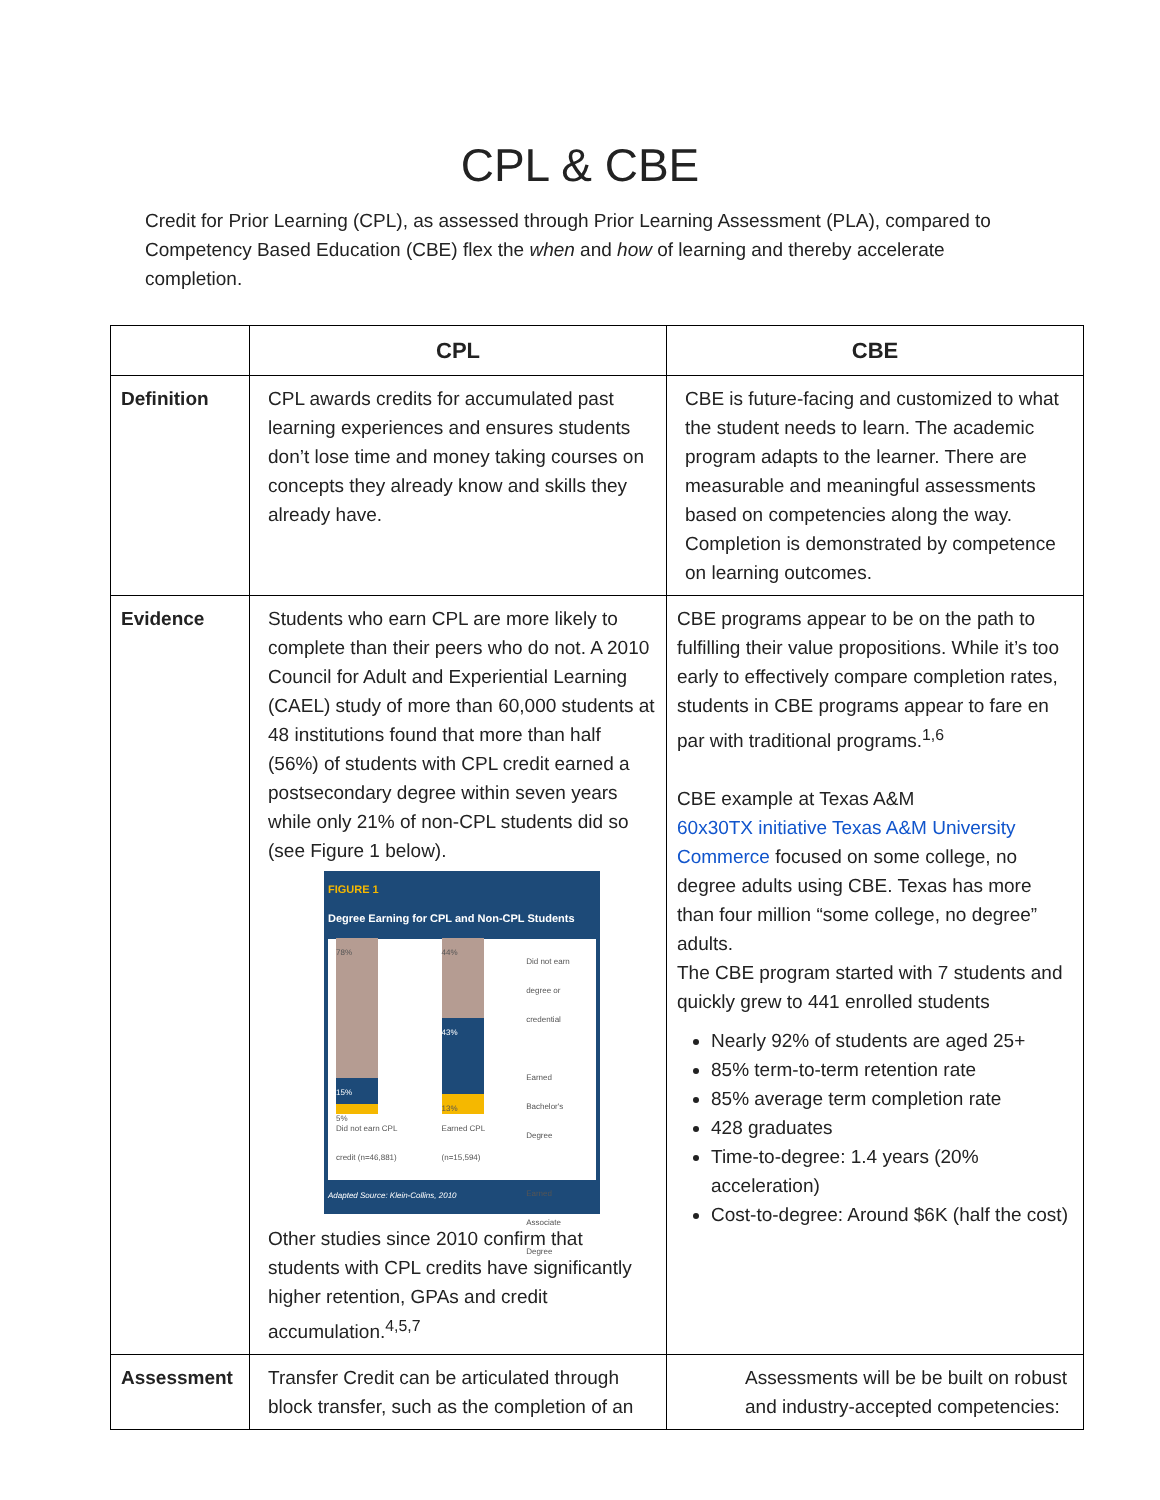CPL & CBE
Credit for Prior Learning (CPL), as assessed through Prior Learning Assessment (PLA), compared to Competency Based Education (CBE) flex the when and how of learning and thereby accelerate completion.
| | CPL | CBE |
| --- | --- | --- |
| Definition | CPL awards credits for accumulated past learning experiences and ensures students don’t lose time and money taking courses on concepts they already know and skills they already have. | CBE is future-facing and customized to what the student needs to learn. The academic program adapts to the learner. There are measurable and meaningful assessments based on competencies along the way. Completion is demonstrated by competence on learning outcomes. |
| Evidence | Students who earn CPL are more likely to complete than their peers who do not. A 2010 Council for Adult and Experiential Learning (CAEL) study of more than 60,000 students at 48 institutions found that more than half (56%) of students with CPL credit earned a postsecondary degree within seven years while only 21% of non-CPL students did so (see Figure 1 below). FIGURE 1 Degree Earning for CPL and Non-CPL Students 78% 15% 5% Did not earn CPL credit (n=46,881) 44% 43% 13% Earned CPL (n=15,594) Did not earn degree or credential Earned Bachelor's Degree Earned Associate Degree Adapted Source: Klein-Collins, 2010 Other studies since 2010 confirm that students with CPL credits have significantly higher retention, GPAs and credit accumulation.<sup>4,5,7</sup> | CBE programs appear to be on the path to fulfilling their value propositions. While it’s too early to effectively compare completion rates, students in CBE programs appear to fare en par with traditional programs.<sup>1,6</sup> CBE example at Texas A&M 60x30TX initiative Texas A&M University Commerce focused on some college, no degree adults using CBE. Texas has more than four million “some college, no degree” adults. The CBE program started with 7 students and quickly grew to 441 enrolled students Nearly 92% of students are aged 25+ 85% term-to-term retention rate 85% average term completion rate 428 graduates Time-to-degree: 1.4 years (20% acceleration) Cost-to-degree: Around $6K (half the cost) |
| Assessment | Transfer Credit can be articulated through block transfer, such as the completion of an | Assessments will be be built on robust and industry-accepted competencies: |